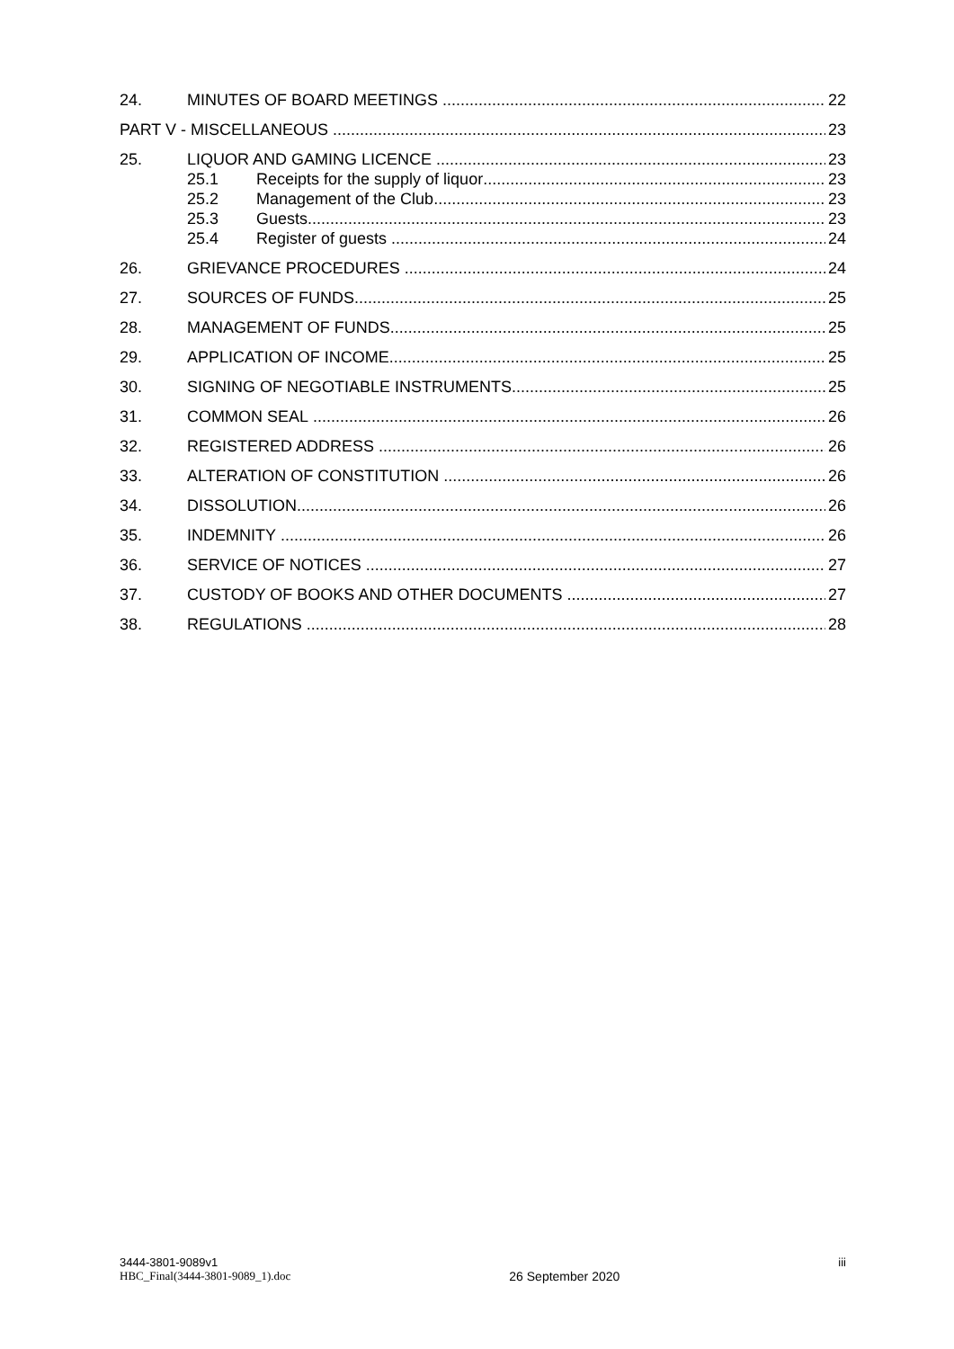24. MINUTES OF BOARD MEETINGS 22
PART V - MISCELLANEOUS 23
25. LIQUOR AND GAMING LICENCE 23
25.1 Receipts for the supply of liquor 23
25.2 Management of the Club 23
25.3 Guests 23
25.4 Register of guests 24
26. GRIEVANCE PROCEDURES 24
27. SOURCES OF FUNDS 25
28. MANAGEMENT OF FUNDS 25
29. APPLICATION OF INCOME 25
30. SIGNING OF NEGOTIABLE INSTRUMENTS 25
31. COMMON SEAL 26
32. REGISTERED ADDRESS 26
33. ALTERATION OF CONSTITUTION 26
34. DISSOLUTION 26
35. INDEMNITY 26
36. SERVICE OF NOTICES 27
37. CUSTODY OF BOOKS AND OTHER DOCUMENTS 27
38. REGULATIONS 28
3444-3801-9089v1
HBC_Final(3444-3801-9089_1).doc
26 September 2020
iii